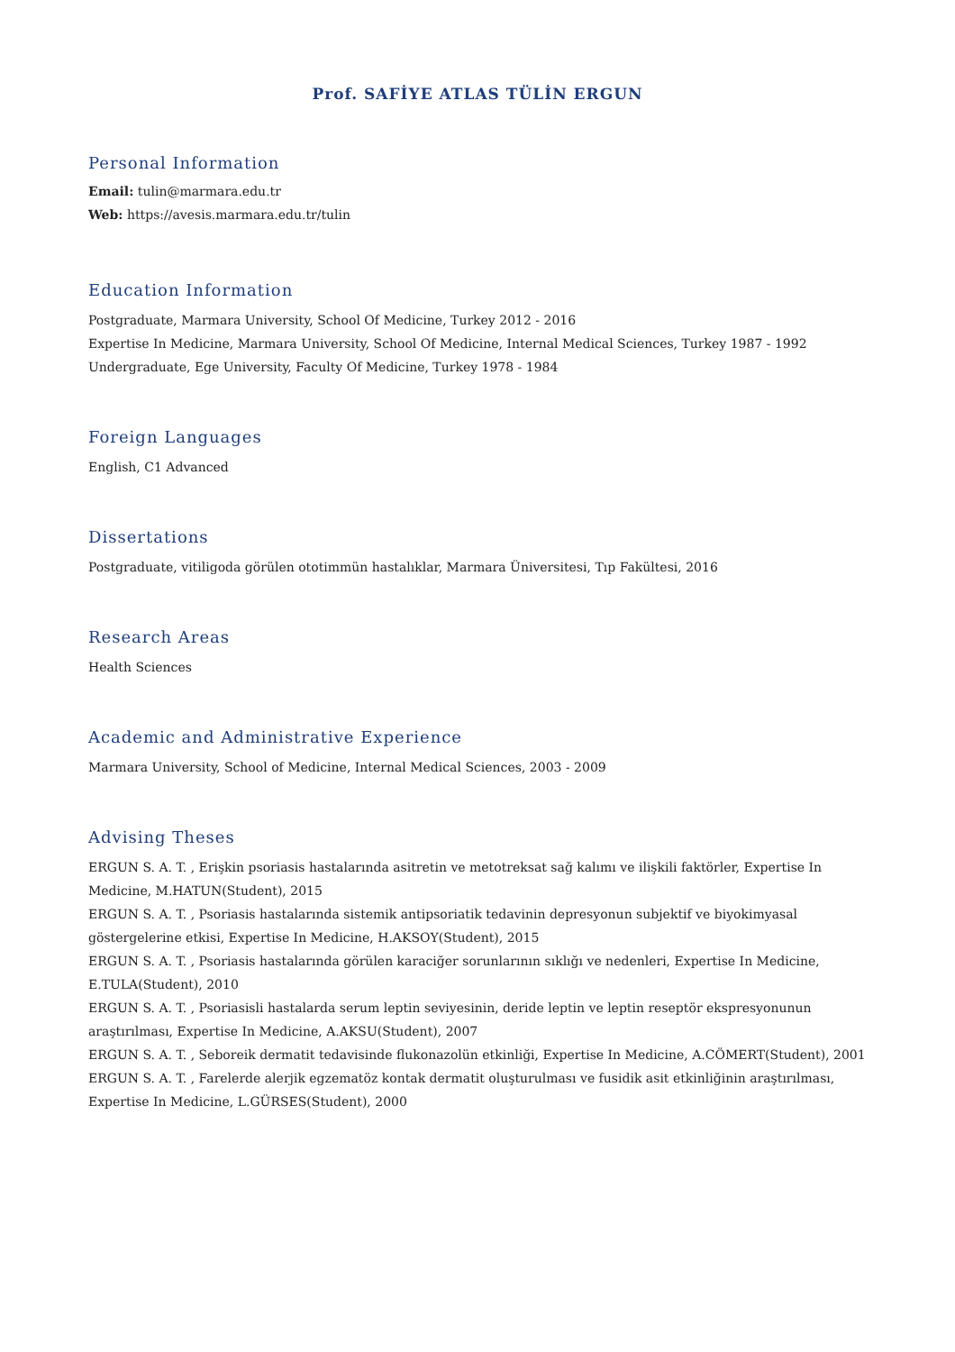Prof. SAFİYE ATLAS TÜLİN ERGUN
Personal Information
Email: tulin@marmara.edu.tr
Web: https://avesis.marmara.edu.tr/tulin
Education Information
Postgraduate, Marmara University, School Of Medicine, Turkey 2012 - 2016
Expertise In Medicine, Marmara University, School Of Medicine, Internal Medical Sciences, Turkey 1987 - 1992
Undergraduate, Ege University, Faculty Of Medicine, Turkey 1978 - 1984
Foreign Languages
English, C1 Advanced
Dissertations
Postgraduate, vitiligoda görülen ototimmün hastalıklar, Marmara Üniversitesi, Tıp Fakültesi, 2016
Research Areas
Health Sciences
Academic and Administrative Experience
Marmara University, School of Medicine, Internal Medical Sciences, 2003 - 2009
Advising Theses
ERGUN S. A. T. , Erişkin psoriasis hastalarında asitretin ve metotreksat sağ kalımı ve ilişkili faktörler, Expertise In Medicine, M.HATUN(Student), 2015
ERGUN S. A. T. , Psoriasis hastalarında sistemik antipsoriatik tedavinin depresyonun subjektif ve biyokimyasal göstergelerine etkisi, Expertise In Medicine, H.AKSOY(Student), 2015
ERGUN S. A. T. , Psoriasis hastalarında görülen karaciğer sorunlarının sıklığı ve nedenleri, Expertise In Medicine, E.TULA(Student), 2010
ERGUN S. A. T. , Psoriasisli hastalarda serum leptin seviyesinin, deride leptin ve leptin reseptör ekspresyonunun araştırılması, Expertise In Medicine, A.AKSU(Student), 2007
ERGUN S. A. T. , Seboreik dermatit tedavisinde flukonazolün etkinliği, Expertise In Medicine, A.CÖMERT(Student), 2001
ERGUN S. A. T. , Farelerde alerjik egzematöz kontak dermatit oluşturulması ve fusidik asit etkinliğinin araştırılması, Expertise In Medicine, L.GÜRSES(Student), 2000